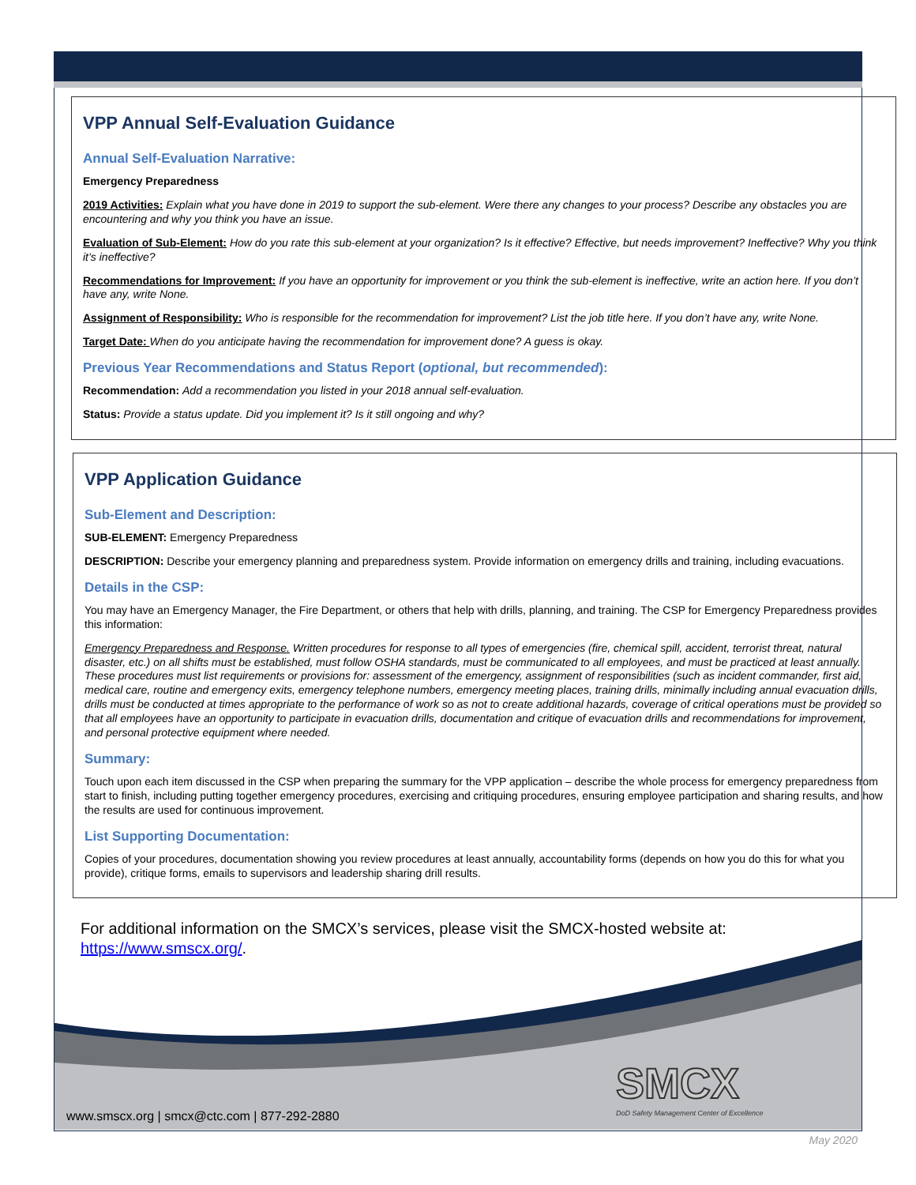VPP Annual Self-Evaluation Guidance
Annual Self-Evaluation Narrative:
Emergency Preparedness
2019 Activities: Explain what you have done in 2019 to support the sub-element. Were there any changes to your process? Describe any obstacles you are encountering and why you think you have an issue.
Evaluation of Sub-Element: How do you rate this sub-element at your organization? Is it effective? Effective, but needs improvement? Ineffective? Why you think it’s ineffective?
Recommendations for Improvement: If you have an opportunity for improvement or you think the sub-element is ineffective, write an action here. If you don’t have any, write None.
Assignment of Responsibility: Who is responsible for the recommendation for improvement? List the job title here. If you don’t have any, write None.
Target Date: When do you anticipate having the recommendation for improvement done? A guess is okay.
Previous Year Recommendations and Status Report (optional, but recommended):
Recommendation: Add a recommendation you listed in your 2018 annual self-evaluation.
Status: Provide a status update. Did you implement it? Is it still ongoing and why?
VPP Application Guidance
Sub-Element and Description:
SUB-ELEMENT: Emergency Preparedness
DESCRIPTION: Describe your emergency planning and preparedness system. Provide information on emergency drills and training, including evacuations.
Details in the CSP:
You may have an Emergency Manager, the Fire Department, or others that help with drills, planning, and training. The CSP for Emergency Preparedness provides this information:
Emergency Preparedness and Response. Written procedures for response to all types of emergencies (fire, chemical spill, accident, terrorist threat, natural disaster, etc.) on all shifts must be established, must follow OSHA standards, must be communicated to all employees, and must be practiced at least annually. These procedures must list requirements or provisions for: assessment of the emergency, assignment of responsibilities (such as incident commander, first aid, medical care, routine and emergency exits, emergency telephone numbers, emergency meeting places, training drills, minimally including annual evacuation drills, drills must be conducted at times appropriate to the performance of work so as not to create additional hazards, coverage of critical operations must be provided so that all employees have an opportunity to participate in evacuation drills, documentation and critique of evacuation drills and recommendations for improvement, and personal protective equipment where needed.
Summary:
Touch upon each item discussed in the CSP when preparing the summary for the VPP application – describe the whole process for emergency preparedness from start to finish, including putting together emergency procedures, exercising and critiquing procedures, ensuring employee participation and sharing results, and how the results are used for continuous improvement.
List Supporting Documentation:
Copies of your procedures, documentation showing you review procedures at least annually, accountability forms (depends on how you do this for what you provide), critique forms, emails to supervisors and leadership sharing drill results.
For additional information on the SMCX’s services, please visit the SMCX-hosted website at:
https://www.smscx.org/.
SMCX
DoD Safety Management Center of Excellence
www.smscx.org | smcx@ctc.com | 877-292-2880
May 2020